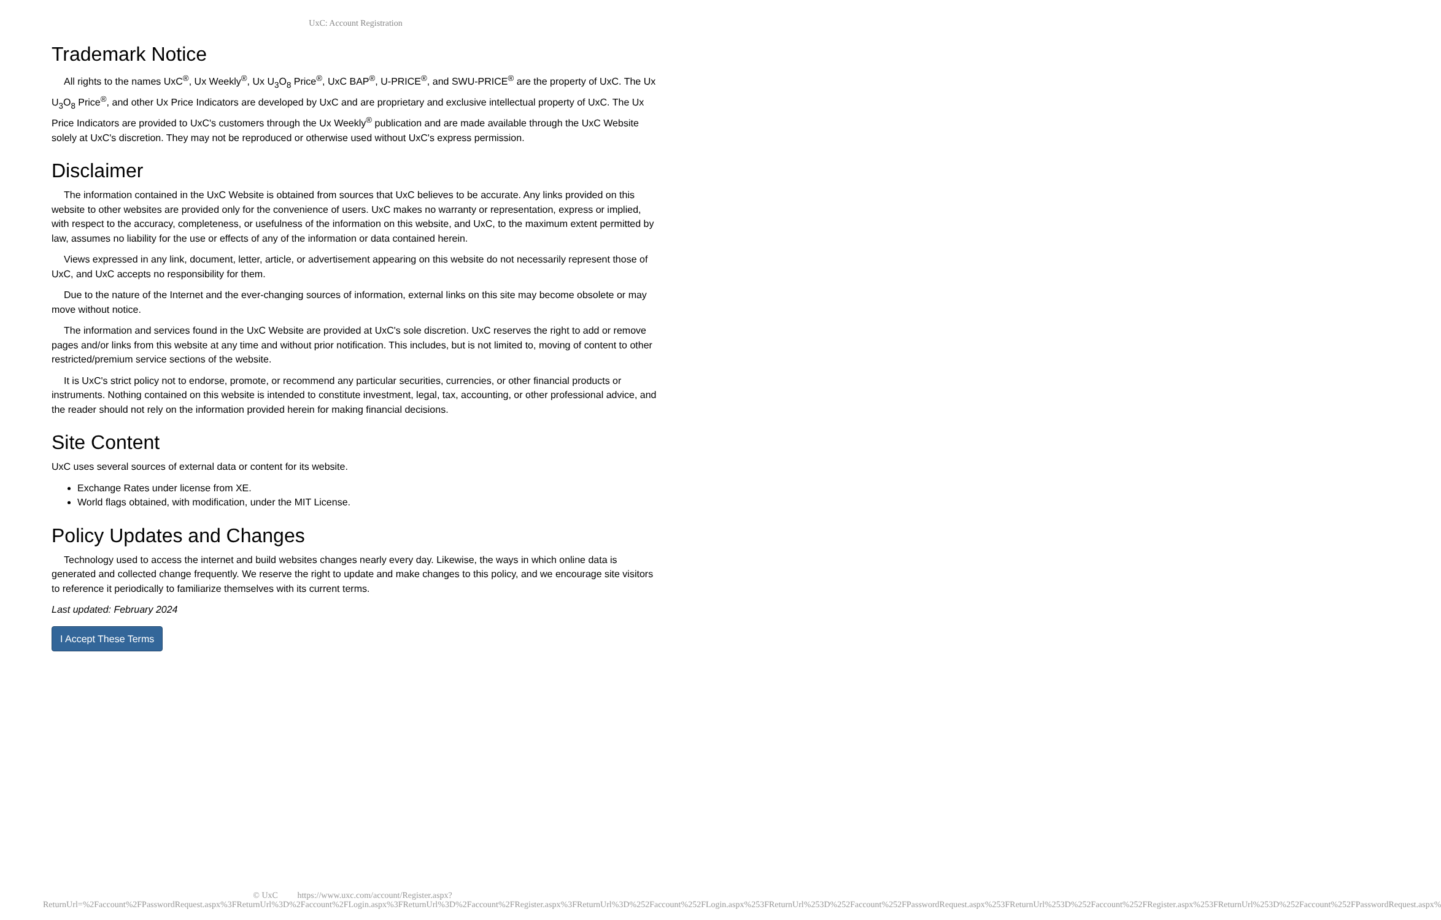UxC: Account Registration
Trademark Notice
All rights to the names UxC<sup>®</sup>, Ux Weekly<sup>®</sup>, Ux U<sub>3</sub>O<sub>8</sub> Price<sup>®</sup>, UxC BAP<sup>®</sup>, U-PRICE<sup>®</sup>, and SWU-PRICE<sup>®</sup> are the property of UxC. The Ux U<sub>3</sub>O<sub>8</sub> Price<sup>®</sup>, and other Ux Price Indicators are developed by UxC and are proprietary and exclusive intellectual property of UxC. The Ux Price Indicators are provided to UxC's customers through the Ux Weekly<sup>®</sup> publication and are made available through the UxC Website solely at UxC's discretion. They may not be reproduced or otherwise used without UxC's express permission.
Disclaimer
The information contained in the UxC Website is obtained from sources that UxC believes to be accurate. Any links provided on this website to other websites are provided only for the convenience of users. UxC makes no warranty or representation, express or implied, with respect to the accuracy, completeness, or usefulness of the information on this website, and UxC, to the maximum extent permitted by law, assumes no liability for the use or effects of any of the information or data contained herein.
Views expressed in any link, document, letter, article, or advertisement appearing on this website do not necessarily represent those of UxC, and UxC accepts no responsibility for them.
Due to the nature of the Internet and the ever-changing sources of information, external links on this site may become obsolete or may move without notice.
The information and services found in the UxC Website are provided at UxC's sole discretion. UxC reserves the right to add or remove pages and/or links from this website at any time and without prior notification. This includes, but is not limited to, moving of content to other restricted/premium service sections of the website.
It is UxC's strict policy not to endorse, promote, or recommend any particular securities, currencies, or other financial products or instruments. Nothing contained on this website is intended to constitute investment, legal, tax, accounting, or other professional advice, and the reader should not rely on the information provided herein for making financial decisions.
Site Content
UxC uses several sources of external data or content for its website.
Exchange Rates under license from XE.
World flags obtained, with modification, under the MIT License.
Policy Updates and Changes
Technology used to access the internet and build websites changes nearly every day. Likewise, the ways in which online data is generated and collected change frequently. We reserve the right to update and make changes to this policy, and we encourage site visitors to reference it periodically to familiarize themselves with its current terms.
Last updated: February 2024
I Accept These Terms
© UxC https://www.uxc.com/account/Register.aspx?ReturnUrl=%2Faccount%2FPasswordRequest.aspx%3FReturnUrl%3D%2Faccount%2FLogin.aspx%3FReturnUrl%3D%2Faccount%2FRegister.aspx%3FReturnUrl%3D%252Faccount%252FLogin.aspx%253FReturnUrl%253D%252Faccount%252FPasswordRequest.aspx%253FReturnUrl%253D%252Faccount%252FRegister.aspx%253FReturnUrl%253D%252Faccount%252FPasswordRequest.aspx%